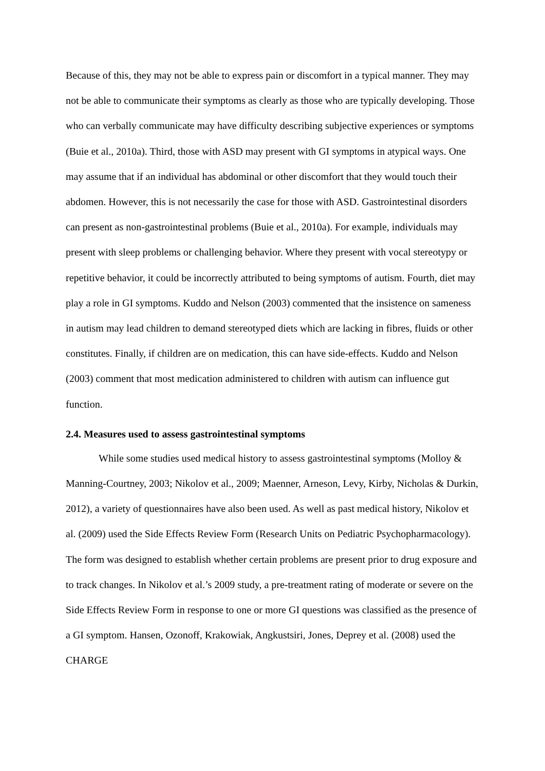Because of this, they may not be able to express pain or discomfort in a typical manner. They may not be able to communicate their symptoms as clearly as those who are typically developing. Those who can verbally communicate may have difficulty describing subjective experiences or symptoms (Buie et al., 2010a). Third, those with ASD may present with GI symptoms in atypical ways. One may assume that if an individual has abdominal or other discomfort that they would touch their abdomen. However, this is not necessarily the case for those with ASD. Gastrointestinal disorders can present as non-gastrointestinal problems (Buie et al., 2010a). For example, individuals may present with sleep problems or challenging behavior. Where they present with vocal stereotypy or repetitive behavior, it could be incorrectly attributed to being symptoms of autism. Fourth, diet may play a role in GI symptoms. Kuddo and Nelson (2003) commented that the insistence on sameness in autism may lead children to demand stereotyped diets which are lacking in fibres, fluids or other constitutes. Finally, if children are on medication, this can have side-effects. Kuddo and Nelson (2003) comment that most medication administered to children with autism can influence gut function.
2.4. Measures used to assess gastrointestinal symptoms
While some studies used medical history to assess gastrointestinal symptoms (Molloy & Manning-Courtney, 2003; Nikolov et al., 2009; Maenner, Arneson, Levy, Kirby, Nicholas & Durkin, 2012), a variety of questionnaires have also been used. As well as past medical history, Nikolov et al. (2009) used the Side Effects Review Form (Research Units on Pediatric Psychopharmacology). The form was designed to establish whether certain problems are present prior to drug exposure and to track changes. In Nikolov et al.’s 2009 study, a pre-treatment rating of moderate or severe on the Side Effects Review Form in response to one or more GI questions was classified as the presence of a GI symptom. Hansen, Ozonoff, Krakowiak, Angkustsiri, Jones, Deprey et al. (2008) used the CHARGE